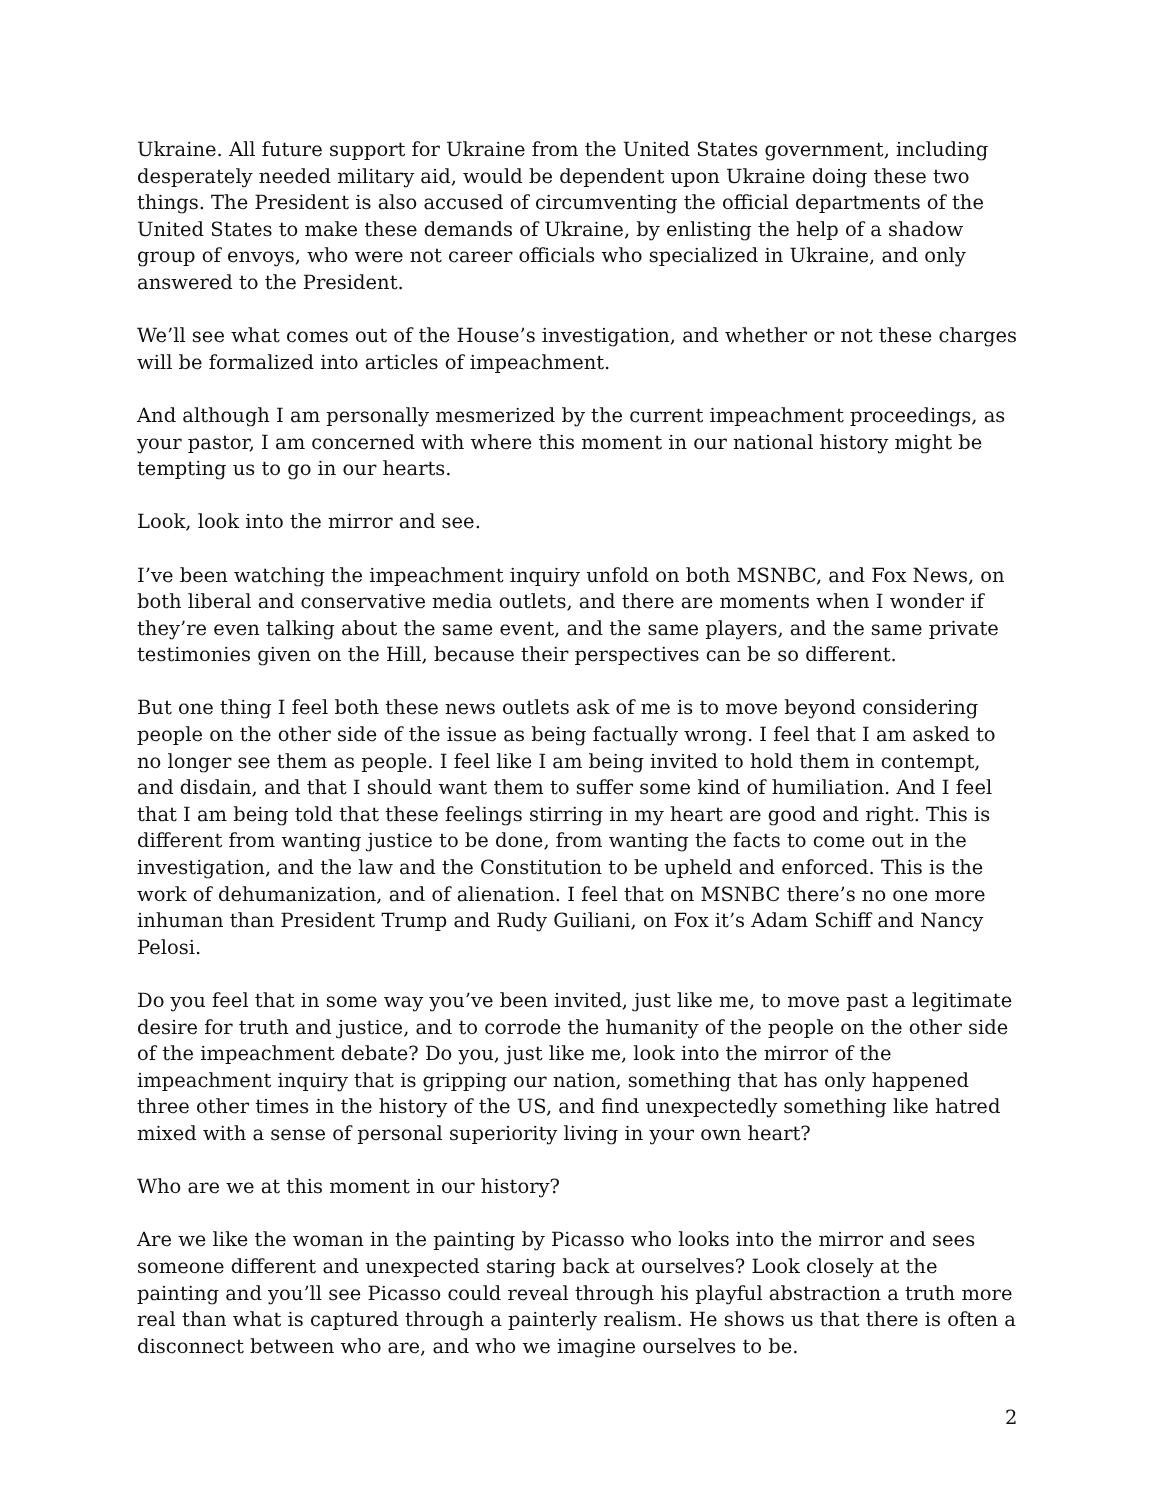Ukraine. All future support for Ukraine from the United States government, including desperately needed military aid, would be dependent upon Ukraine doing these two things. The President is also accused of circumventing the official departments of the United States to make these demands of Ukraine, by enlisting the help of a shadow group of envoys, who were not career officials who specialized in Ukraine, and only answered to the President.
We’ll see what comes out of the House’s investigation, and whether or not these charges will be formalized into articles of impeachment.
And although I am personally mesmerized by the current impeachment proceedings, as your pastor, I am concerned with where this moment in our national history might be tempting us to go in our hearts.
Look, look into the mirror and see.
I’ve been watching the impeachment inquiry unfold on both MSNBC, and Fox News, on both liberal and conservative media outlets, and there are moments when I wonder if they’re even talking about the same event, and the same players, and the same private testimonies given on the Hill, because their perspectives can be so different.
But one thing I feel both these news outlets ask of me is to move beyond considering people on the other side of the issue as being factually wrong. I feel that I am asked to no longer see them as people. I feel like I am being invited to hold them in contempt, and disdain, and that I should want them to suffer some kind of humiliation. And I feel that I am being told that these feelings stirring in my heart are good and right. This is different from wanting justice to be done, from wanting the facts to come out in the investigation, and the law and the Constitution to be upheld and enforced. This is the work of dehumanization, and of alienation. I feel that on MSNBC there’s no one more inhuman than President Trump and Rudy Guiliani, on Fox it’s Adam Schiff and Nancy Pelosi.
Do you feel that in some way you’ve been invited, just like me, to move past a legitimate desire for truth and justice, and to corrode the humanity of the people on the other side of the impeachment debate? Do you, just like me, look into the mirror of the impeachment inquiry that is gripping our nation, something that has only happened three other times in the history of the US, and find unexpectedly something like hatred mixed with a sense of personal superiority living in your own heart?
Who are we at this moment in our history?
Are we like the woman in the painting by Picasso who looks into the mirror and sees someone different and unexpected staring back at ourselves? Look closely at the painting and you’ll see Picasso could reveal through his playful abstraction a truth more real than what is captured through a painterly realism. He shows us that there is often a disconnect between who are, and who we imagine ourselves to be.
2